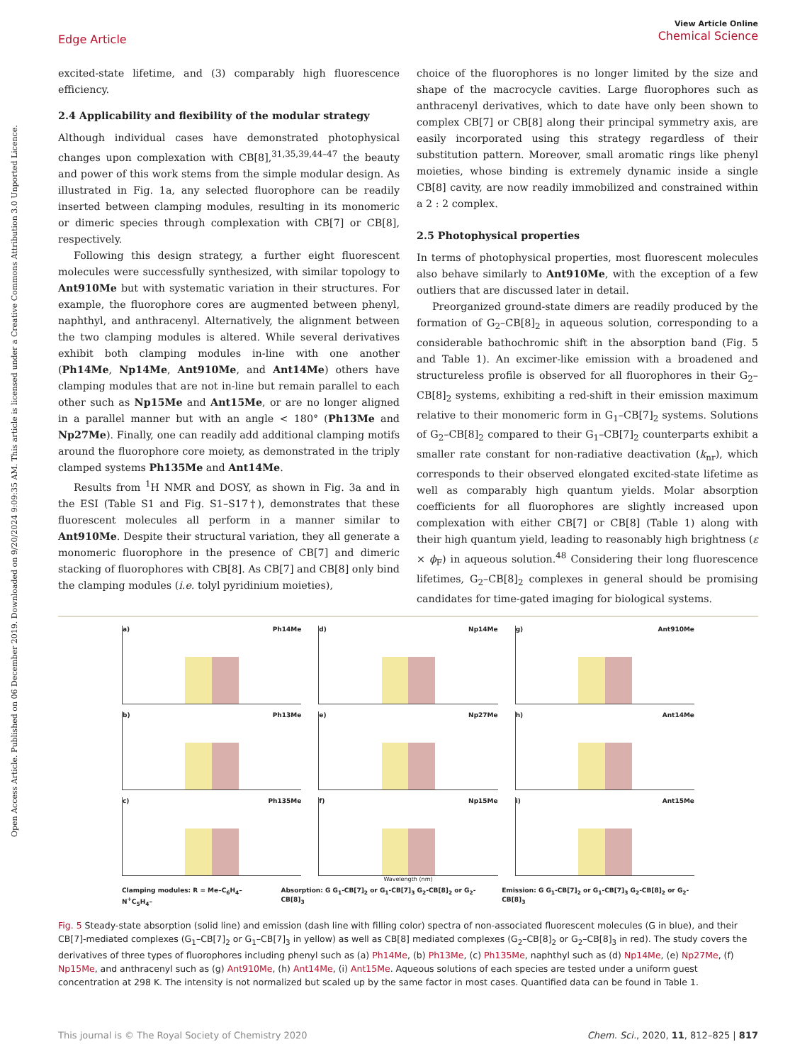Open Access Article. Published on 06 December 2019. Downloaded on 9/20/2024 9:09:35 AM. This article is licensed under a Creative Commons Attribution 3.0 Unported Licence.
View Article Online
Chemical Science
Edge Article
excited-state lifetime, and (3) comparably high fluorescence efficiency.
2.4 Applicability and flexibility of the modular strategy
Although individual cases have demonstrated photophysical changes upon complexation with CB[8],<sup>31,35,39,44–47</sup> the beauty and power of this work stems from the simple modular design. As illustrated in Fig. 1a, any selected fluorophore can be readily inserted between clamping modules, resulting in its monomeric or dimeric species through complexation with CB[7] or CB[8], respectively.
Following this design strategy, a further eight fluorescent molecules were successfully synthesized, with similar topology to Ant910Me but with systematic variation in their structures. For example, the fluorophore cores are augmented between phenyl, naphthyl, and anthracenyl. Alternatively, the alignment between the two clamping modules is altered. While several derivatives exhibit both clamping modules in-line with one another (Ph14Me, Np14Me, Ant910Me, and Ant14Me) others have clamping modules that are not in-line but remain parallel to each other such as Np15Me and Ant15Me, or are no longer aligned in a parallel manner but with an angle < 180° (Ph13Me and Np27Me). Finally, one can readily add additional clamping motifs around the fluorophore core moiety, as demonstrated in the triply clamped systems Ph135Me and Ant14Me.
Results from <sup>1</sup>H NMR and DOSY, as shown in Fig. 3a and in the ESI (Table S1 and Fig. S1–S17†), demonstrates that these fluorescent molecules all perform in a manner similar to Ant910Me. Despite their structural variation, they all generate a monomeric fluorophore in the presence of CB[7] and dimeric stacking of fluorophores with CB[8]. As CB[7] and CB[8] only bind the clamping modules (i.e. tolyl pyridinium moieties),
choice of the fluorophores is no longer limited by the size and shape of the macrocycle cavities. Large fluorophores such as anthracenyl derivatives, which to date have only been shown to complex CB[7] or CB[8] along their principal symmetry axis, are easily incorporated using this strategy regardless of their substitution pattern. Moreover, small aromatic rings like phenyl moieties, whose binding is extremely dynamic inside a single CB[8] cavity, are now readily immobilized and constrained within a 2 : 2 complex.
2.5 Photophysical properties
In terms of photophysical properties, most fluorescent molecules also behave similarly to Ant910Me, with the exception of a few outliers that are discussed later in detail.
Preorganized ground-state dimers are readily produced by the formation of G<sub>2</sub>–CB[8]<sub>2</sub> in aqueous solution, corresponding to a considerable bathochromic shift in the absorption band (Fig. 5 and Table 1). An excimer-like emission with a broadened and structureless profile is observed for all fluorophores in their G<sub>2</sub>–CB[8]<sub>2</sub> systems, exhibiting a red-shift in their emission maximum relative to their monomeric form in G<sub>1</sub>–CB[7]<sub>2</sub> systems. Solutions of G<sub>2</sub>–CB[8]<sub>2</sub> compared to their G<sub>1</sub>–CB[7]<sub>2</sub> counterparts exhibit a smaller rate constant for non-radiative deactivation (k<sub>nr</sub>), which corresponds to their observed elongated excited-state lifetime as well as comparably high quantum yields. Molar absorption coefficients for all fluorophores are slightly increased upon complexation with either CB[7] or CB[8] (Table 1) along with their high quantum yield, leading to reasonably high brightness (ε × ϕ<sub>F</sub>) in aqueous solution.<sup>48</sup> Considering their long fluorescence lifetimes, G<sub>2</sub>–CB[8]<sub>2</sub> complexes in general should be promising candidates for time-gated imaging for biological systems.
a) Ph14Me
d) Np14Me
g) Ant910Me
b) Ph13Me
e) Np27Me
h) Ant14Me
c) Ph135Me
f) Np15Me
i) Ant15Me
Wavelength (nm)
Clamping modules: R = Me–C<sub>6</sub>H<sub>4</sub>–N<sup>+</sup>C<sub>5</sub>H<sub>4</sub>–
Absorption: G G<sub>1</sub>-CB[7]<sub>2</sub> or G<sub>1</sub>-CB[7]<sub>3</sub> G<sub>2</sub>-CB[8]<sub>2</sub> or G<sub>2</sub>-CB[8]<sub>3</sub>
Emission: G G<sub>1</sub>-CB[7]<sub>2</sub> or G<sub>1</sub>-CB[7]<sub>3</sub> G<sub>2</sub>-CB[8]<sub>2</sub> or G<sub>2</sub>-CB[8]<sub>3</sub>
Fig. 5 Steady-state absorption (solid line) and emission (dash line with filling color) spectra of non-associated fluorescent molecules (G in blue), and their CB[7]-mediated complexes (G<sub>1</sub>–CB[7]<sub>2</sub> or G<sub>1</sub>–CB[7]<sub>3</sub> in yellow) as well as CB[8] mediated complexes (G<sub>2</sub>–CB[8]<sub>2</sub> or G<sub>2</sub>–CB[8]<sub>3</sub> in red). The study covers the derivatives of three types of fluorophores including phenyl such as (a) Ph14Me, (b) Ph13Me, (c) Ph135Me, naphthyl such as (d) Np14Me, (e) Np27Me, (f) Np15Me, and anthracenyl such as (g) Ant910Me, (h) Ant14Me, (i) Ant15Me. Aqueous solutions of each species are tested under a uniform guest concentration at 298 K. The intensity is not normalized but scaled up by the same factor in most cases. Quantified data can be found in Table 1.
This journal is © The Royal Society of Chemistry 2020 Chem. Sci., 2020, 11, 812–825 | 817